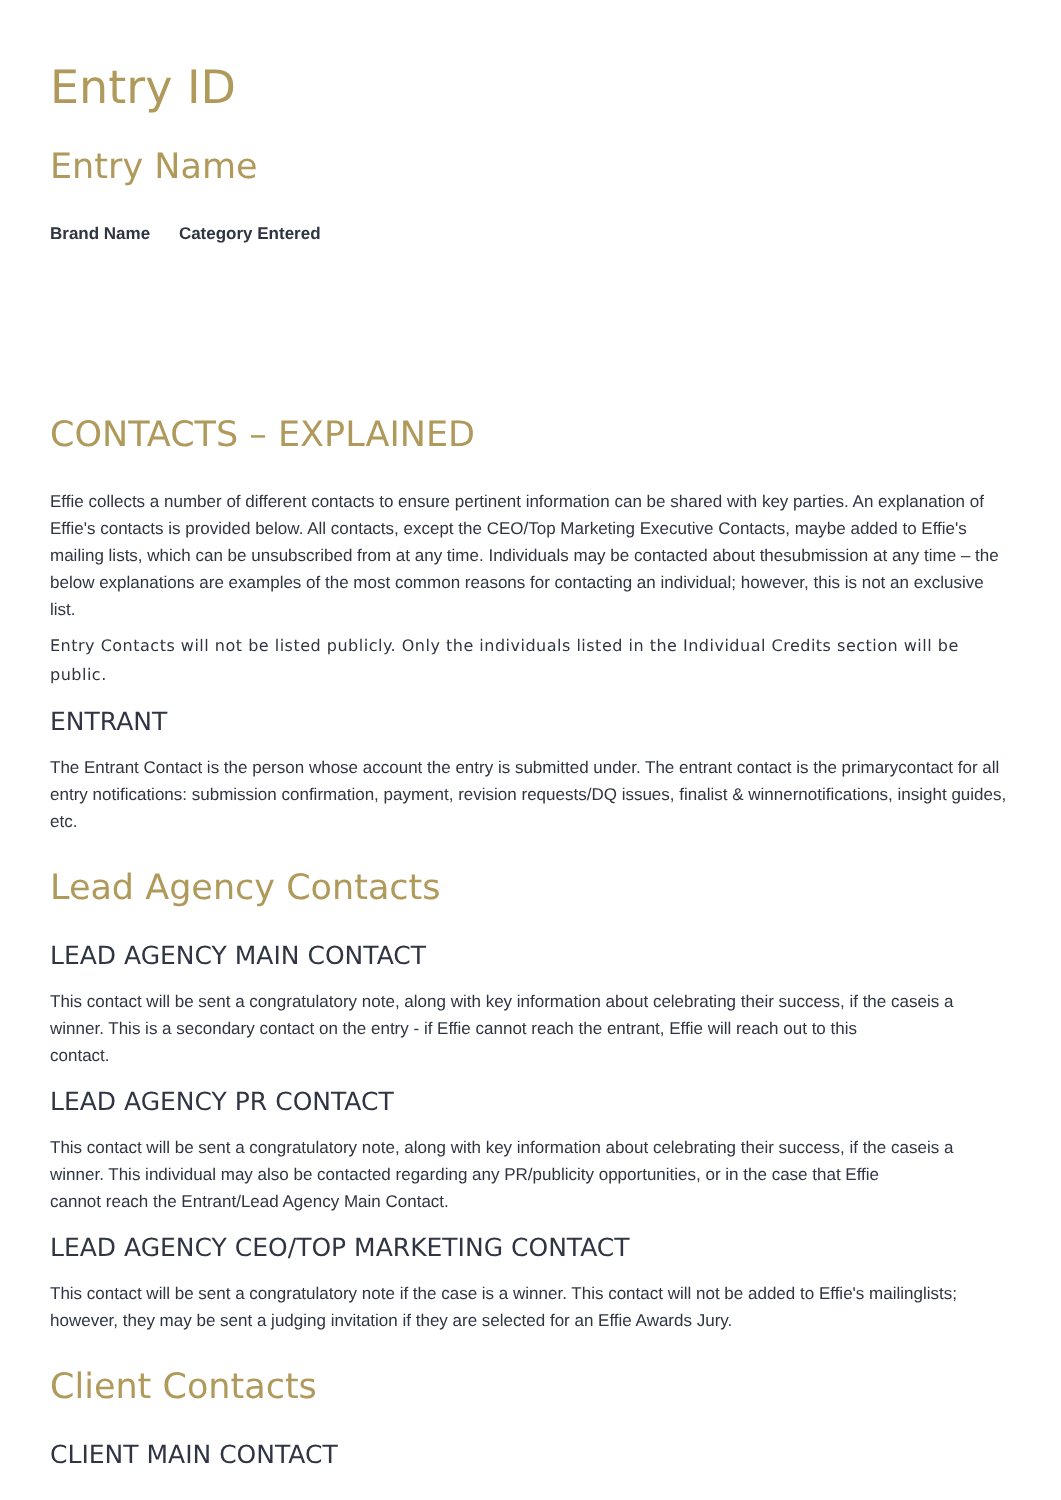Entry ID
Entry Name
Brand Name Category Entered
CONTACTS – EXPLAINED
Effie collects a number of different contacts to ensure pertinent information can be shared with key parties. An explanation of Effie's contacts is provided below. All contacts, except the CEO/Top Marketing Executive Contacts, maybe added to Effie's mailing lists, which can be unsubscribed from at any time. Individuals may be contacted about thesubmission at any time – the below explanations are examples of the most common reasons for contacting an individual; however, this is not an exclusive list.
Entry Contacts will not be listed publicly. Only the individuals listed in the Individual Credits section will be public.
ENTRANT
The Entrant Contact is the person whose account the entry is submitted under. The entrant contact is the primarycontact for all entry notifications: submission confirmation, payment, revision requests/DQ issues, finalist & winnernotifications, insight guides, etc.
Lead Agency Contacts
LEAD AGENCY MAIN CONTACT
This contact will be sent a congratulatory note, along with key information about celebrating their success, if the caseis a winner. This is a secondary contact on the entry - if Effie cannot reach the entrant, Effie will reach out to this
contact.
LEAD AGENCY PR CONTACT
This contact will be sent a congratulatory note, along with key information about celebrating their success, if the caseis a winner. This individual may also be contacted regarding any PR/publicity opportunities, or in the case that Effie
cannot reach the Entrant/Lead Agency Main Contact.
LEAD AGENCY CEO/TOP MARKETING CONTACT
This contact will be sent a congratulatory note if the case is a winner. This contact will not be added to Effie's mailinglists; however, they may be sent a judging invitation if they are selected for an Effie Awards Jury.
Client Contacts
CLIENT MAIN CONTACT